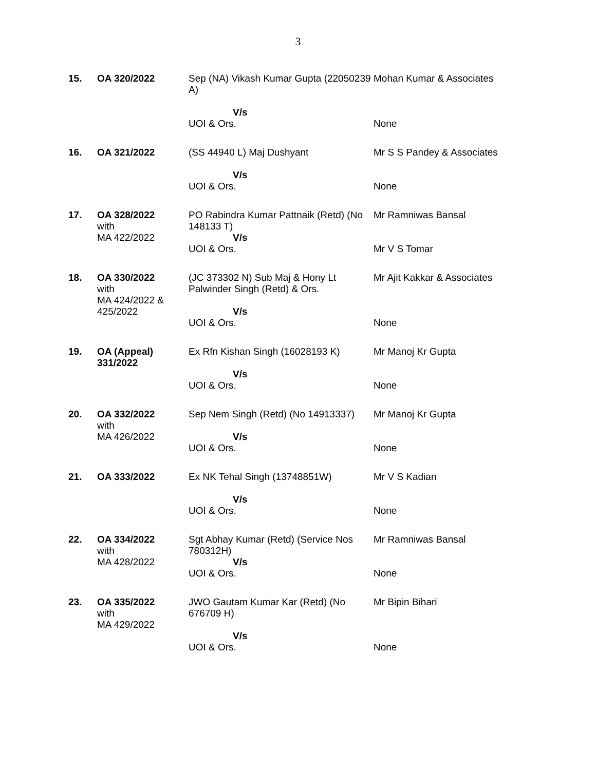3
| 15. | OA 320/2022 | Sep (NA) Vikash Kumar Gupta (22050239 A) V/s UOI & Ors. | Mohan Kumar & Associates None |
| 16. | OA 321/2022 | (SS 44940 L) Maj Dushyant V/s UOI & Ors. | Mr S S Pandey & Associates None |
| 17. | OA 328/2022 with MA 422/2022 | PO Rabindra Kumar Pattnaik (Retd) (No 148133 T) V/s UOI & Ors. | Mr Ramniwas Bansal Mr V S Tomar |
| 18. | OA 330/2022 with MA 424/2022 & 425/2022 | (JC 373302 N) Sub Maj & Hony Lt Palwinder Singh (Retd) & Ors. V/s UOI & Ors. | Mr Ajit Kakkar & Associates None |
| 19. | OA (Appeal) 331/2022 | Ex Rfn Kishan Singh (16028193 K) V/s UOI & Ors. | Mr Manoj Kr Gupta None |
| 20. | OA 332/2022 with MA 426/2022 | Sep Nem Singh (Retd) (No 14913337) V/s UOI & Ors. | Mr Manoj Kr Gupta None |
| 21. | OA 333/2022 | Ex NK Tehal Singh (13748851W) V/s UOI & Ors. | Mr V S Kadian None |
| 22. | OA 334/2022 with MA 428/2022 | Sgt Abhay Kumar (Retd) (Service Nos 780312H) V/s UOI & Ors. | Mr Ramniwas Bansal None |
| 23. | OA 335/2022 with MA 429/2022 | JWO Gautam Kumar Kar (Retd) (No 676709 H) V/s UOI & Ors. | Mr Bipin Bihari None |